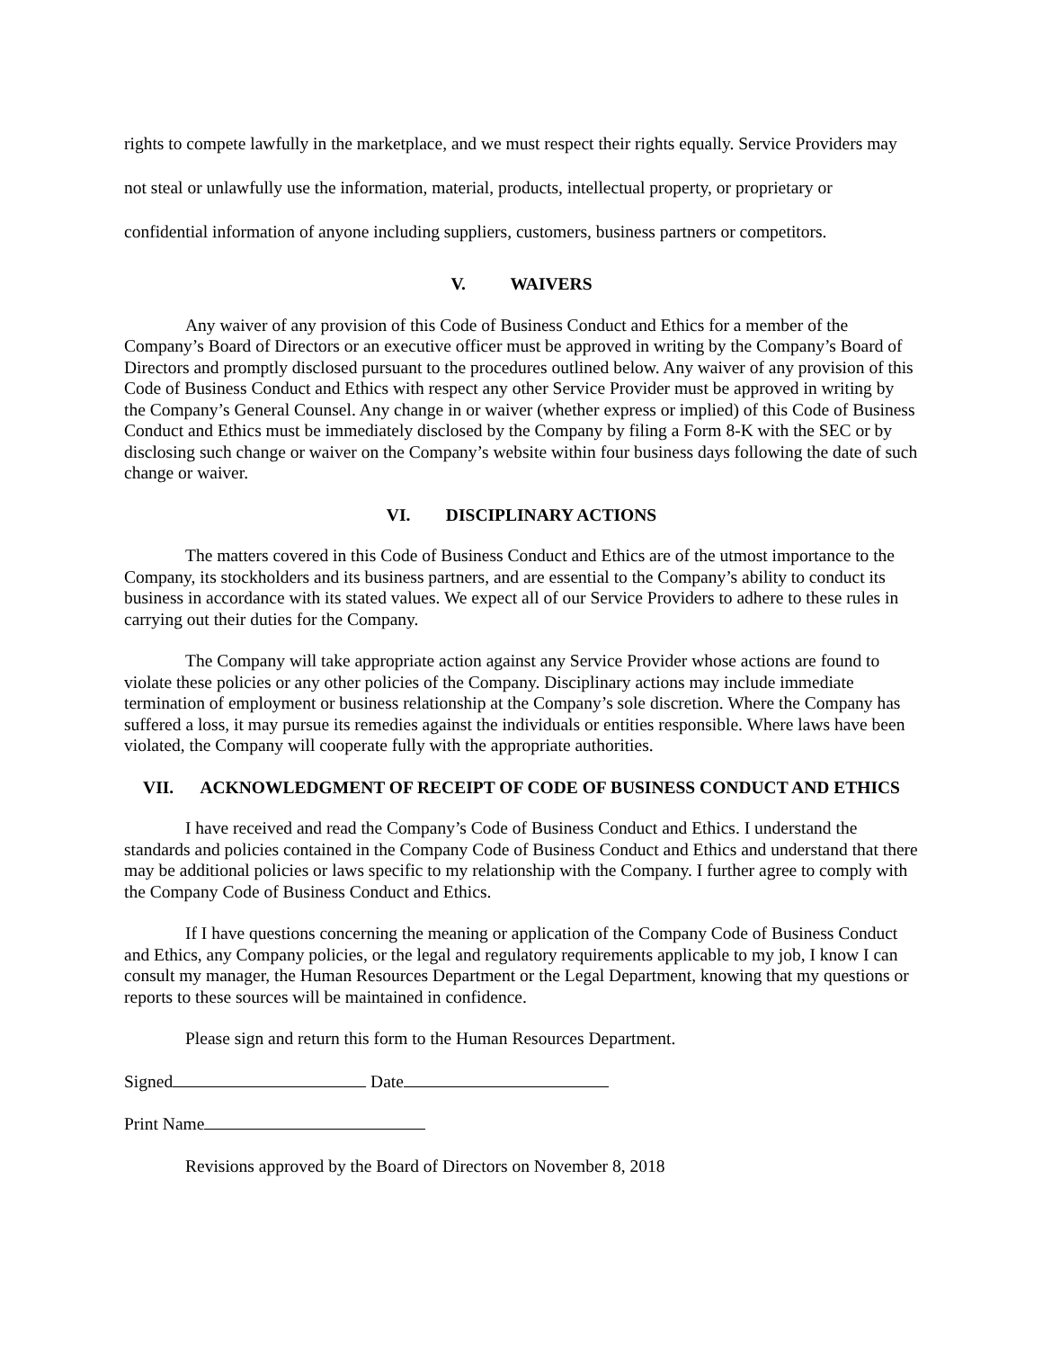rights to compete lawfully in the marketplace, and we must respect their rights equally. Service Providers may not steal or unlawfully use the information, material, products, intellectual property, or proprietary or confidential information of anyone including suppliers, customers, business partners or competitors.
V. WAIVERS
Any waiver of any provision of this Code of Business Conduct and Ethics for a member of the Company’s Board of Directors or an executive officer must be approved in writing by the Company’s Board of Directors and promptly disclosed pursuant to the procedures outlined below. Any waiver of any provision of this Code of Business Conduct and Ethics with respect any other Service Provider must be approved in writing by the Company’s General Counsel. Any change in or waiver (whether express or implied) of this Code of Business Conduct and Ethics must be immediately disclosed by the Company by filing a Form 8-K with the SEC or by disclosing such change or waiver on the Company’s website within four business days following the date of such change or waiver.
VI. DISCIPLINARY ACTIONS
The matters covered in this Code of Business Conduct and Ethics are of the utmost importance to the Company, its stockholders and its business partners, and are essential to the Company’s ability to conduct its business in accordance with its stated values. We expect all of our Service Providers to adhere to these rules in carrying out their duties for the Company.
The Company will take appropriate action against any Service Provider whose actions are found to violate these policies or any other policies of the Company. Disciplinary actions may include immediate termination of employment or business relationship at the Company’s sole discretion. Where the Company has suffered a loss, it may pursue its remedies against the individuals or entities responsible. Where laws have been violated, the Company will cooperate fully with the appropriate authorities.
VII. ACKNOWLEDGMENT OF RECEIPT OF CODE OF BUSINESS CONDUCT AND ETHICS
I have received and read the Company’s Code of Business Conduct and Ethics. I understand the standards and policies contained in the Company Code of Business Conduct and Ethics and understand that there may be additional policies or laws specific to my relationship with the Company. I further agree to comply with the Company Code of Business Conduct and Ethics.
If I have questions concerning the meaning or application of the Company Code of Business Conduct and Ethics, any Company policies, or the legal and regulatory requirements applicable to my job, I know I can consult my manager, the Human Resources Department or the Legal Department, knowing that my questions or reports to these sources will be maintained in confidence.
Please sign and return this form to the Human Resources Department.
Signed Date
Print Name
Revisions approved by the Board of Directors on November 8, 2018